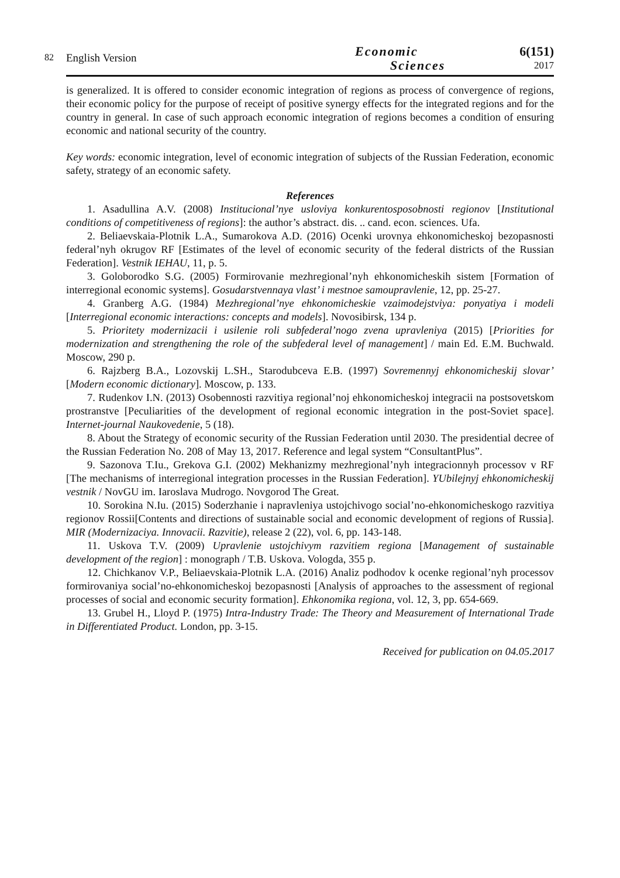82
English Version
Economic
Sciences
6(151)
2017
is generalized. It is offered to consider economic integration of regions as process of convergence of regions, their economic policy for the purpose of receipt of positive synergy effects for the integrated regions and for the country in general. In case of such approach economic integration of regions becomes a condition of ensuring economic and national security of the country.
Key words: economic integration, level of economic integration of subjects of the Russian Federation, economic safety, strategy of an economic safety.
References
1. Asadullina A.V. (2008) Institucional’nye usloviya konkurentosposobnosti regionov [Institutional conditions of competitiveness of regions]: the author’s abstract. dis. .. cand. econ. sciences. Ufa.
2. Beliaevskaia-Plotnik L.A., Sumarokova A.D. (2016) Ocenki urovnya ehkonomicheskoj bezopasnosti federal’nyh okrugov RF [Estimates of the level of economic security of the federal districts of the Russian Federation]. Vestnik IEHAU, 11, p. 5.
3. Goloborodko S.G. (2005) Formirovanie mezhregional’nyh ehkonomicheskih sistem [Formation of interregional economic systems]. Gosudarstvennaya vlast’ i mestnoe samoupravlenie, 12, pp. 25-27.
4. Granberg A.G. (1984) Mezhregional’nye ehkonomicheskie vzaimodejstviya: ponyatiya i modeli [Interregional economic interactions: concepts and models]. Novosibirsk, 134 p.
5. Prioritety modernizacii i usilenie roli subfederal’nogo zvena upravleniya (2015) [Priorities for modernization and strengthening the role of the subfederal level of management] / main Ed. E.M. Buchwald. Moscow, 290 p.
6. Rajzberg B.A., Lozovskij L.SH., Starodubceva E.B. (1997) Sovremennyj ehkonomicheskij slovar’ [Modern economic dictionary]. Moscow, p. 133.
7. Rudenkov I.N. (2013) Osobennosti razvitiya regional’noj ehkonomicheskoj integracii na postsovetskom prostranstve [Peculiarities of the development of regional economic integration in the post-Soviet space]. Internet-journal Naukovedenie, 5 (18).
8. About the Strategy of economic security of the Russian Federation until 2030. The presidential decree of the Russian Federation No. 208 of May 13, 2017. Reference and legal system “ConsultantPlus”.
9. Sazonova T.Iu., Grekova G.I. (2002) Mekhanizmy mezhregional’nyh integracionnyh processov v RF [The mechanisms of interregional integration processes in the Russian Federation]. YUbilejnyj ehkonomicheskij vestnik / NovGU im. Iaroslava Mudrogo. Novgorod The Great.
10. Sorokina N.Iu. (2015) Soderzhanie i napravleniya ustojchivogo social’no-ehkonomicheskogo razvitiya regionov Rossii[Contents and directions of sustainable social and economic development of regions of Russia]. MIR (Modernizaciya. Innovacii. Razvitie), release 2 (22), vol. 6, pp. 143-148.
11. Uskova T.V. (2009) Upravlenie ustojchivym razvitiem regiona [Management of sustainable development of the region] : monograph / T.B. Uskova. Vologda, 355 p.
12. Chichkanov V.P., Beliaevskaia-Plotnik L.A. (2016) Analiz podhodov k ocenke regional’nyh processov formirovaniya social’no-ehkonomicheskoj bezopasnosti [Analysis of approaches to the assessment of regional processes of social and economic security formation]. Ehkonomika regiona, vol. 12, 3, pp. 654-669.
13. Grubel H., Lloyd P. (1975) Intra-Industry Trade: The Theory and Measurement of International Trade in Differentiated Product. London, pp. 3-15.
Received for publication on 04.05.2017